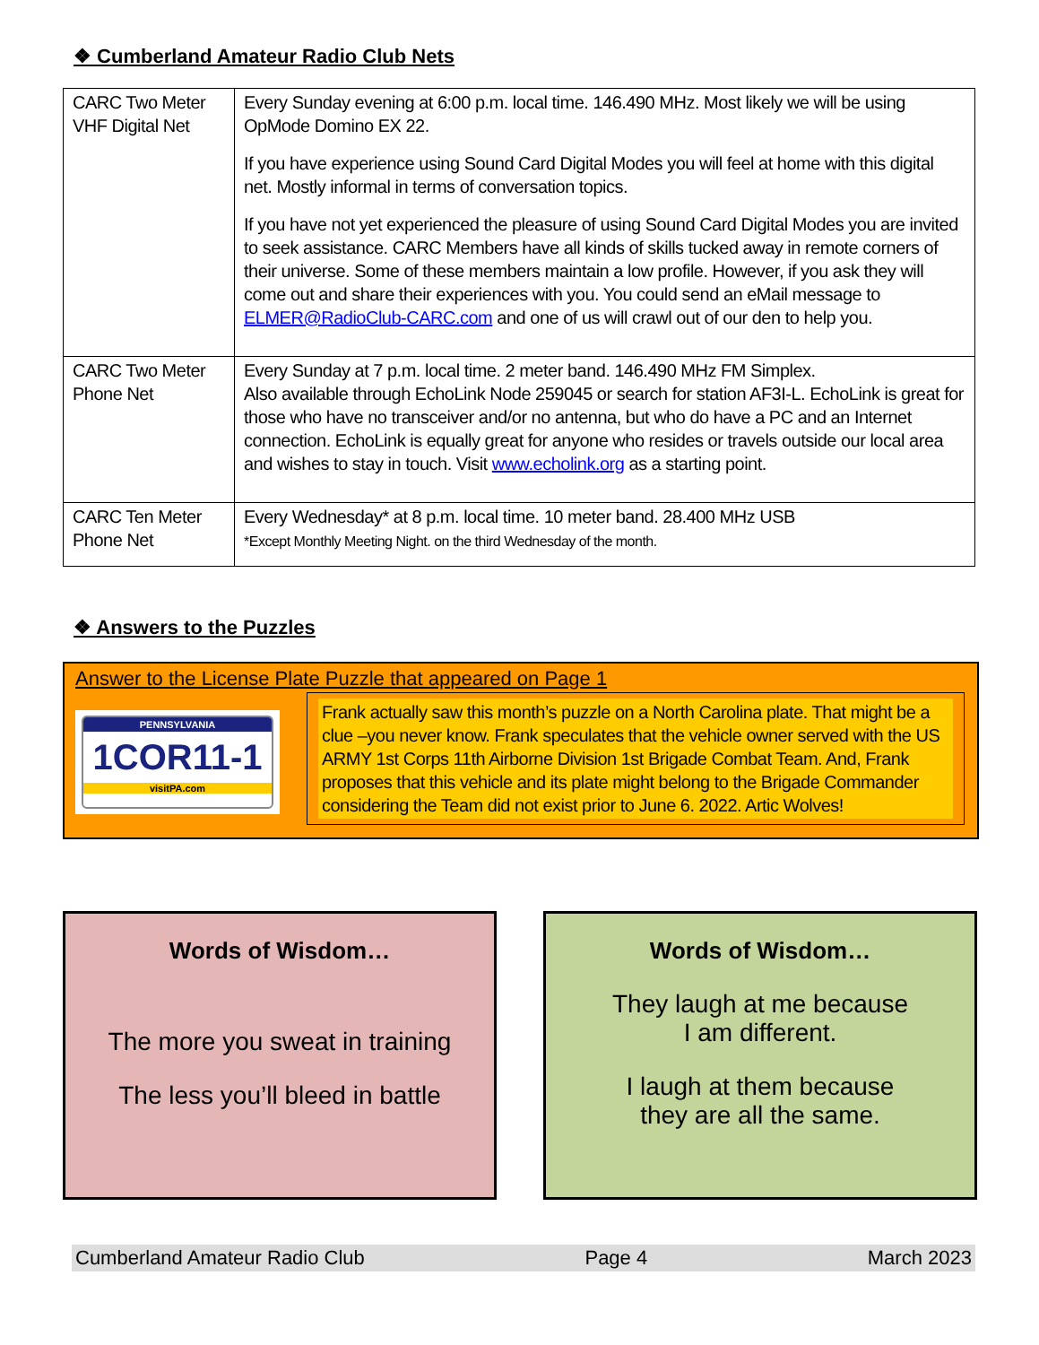❖ Cumberland Amateur Radio Club Nets
| CARC Two Meter VHF Digital Net | Every Sunday evening at 6:00 p.m. local time. 146.490 MHz. Most likely we will be using OpMode Domino EX 22. If you have experience using Sound Card Digital Modes you will feel at home with this digital net. Mostly informal in terms of conversation topics. If you have not yet experienced the pleasure of using Sound Card Digital Modes you are invited to seek assistance. CARC Members have all kinds of skills tucked away in remote corners of their universe. Some of these members maintain a low profile. However, if you ask they will come out and share their experiences with you. You could send an eMail message to ELMER@RadioClub-CARC.com and one of us will crawl out of our den to help you. |
| CARC Two Meter Phone Net | Every Sunday at 7 p.m. local time. 2 meter band. 146.490 MHz FM Simplex. Also available through EchoLink Node 259045 or search for station AF3I-L. EchoLink is great for those who have no transceiver and/or no antenna, but who do have a PC and an Internet connection. EchoLink is equally great for anyone who resides or travels outside our local area and wishes to stay in touch. Visit www.echolink.org as a starting point. |
| CARC Ten Meter Phone Net | Every Wednesday* at 8 p.m. local time. 10 meter band. 28.400 MHz USB *Except Monthly Meeting Night. on the third Wednesday of the month. |
❖ Answers to the Puzzles
Answer to the License Plate Puzzle that appeared on Page 1
PENNSYLVANIA
1COR11-1
visitPA.com
Frank actually saw this month’s puzzle on a North Carolina plate. That might be a clue –you never know. Frank speculates that the vehicle owner served with the US ARMY 1st Corps 11th Airborne Division 1st Brigade Combat Team. And, Frank proposes that this vehicle and its plate might belong to the Brigade Commander considering the Team did not exist prior to June 6. 2022. Artic Wolves!
Words of Wisdom…
The more you sweat in training
The less you’ll bleed in battle
Words of Wisdom…
They laugh at me because
I am different.
I laugh at them because
they are all the same.
Cumberland Amateur Radio Club Page 4 March 2023